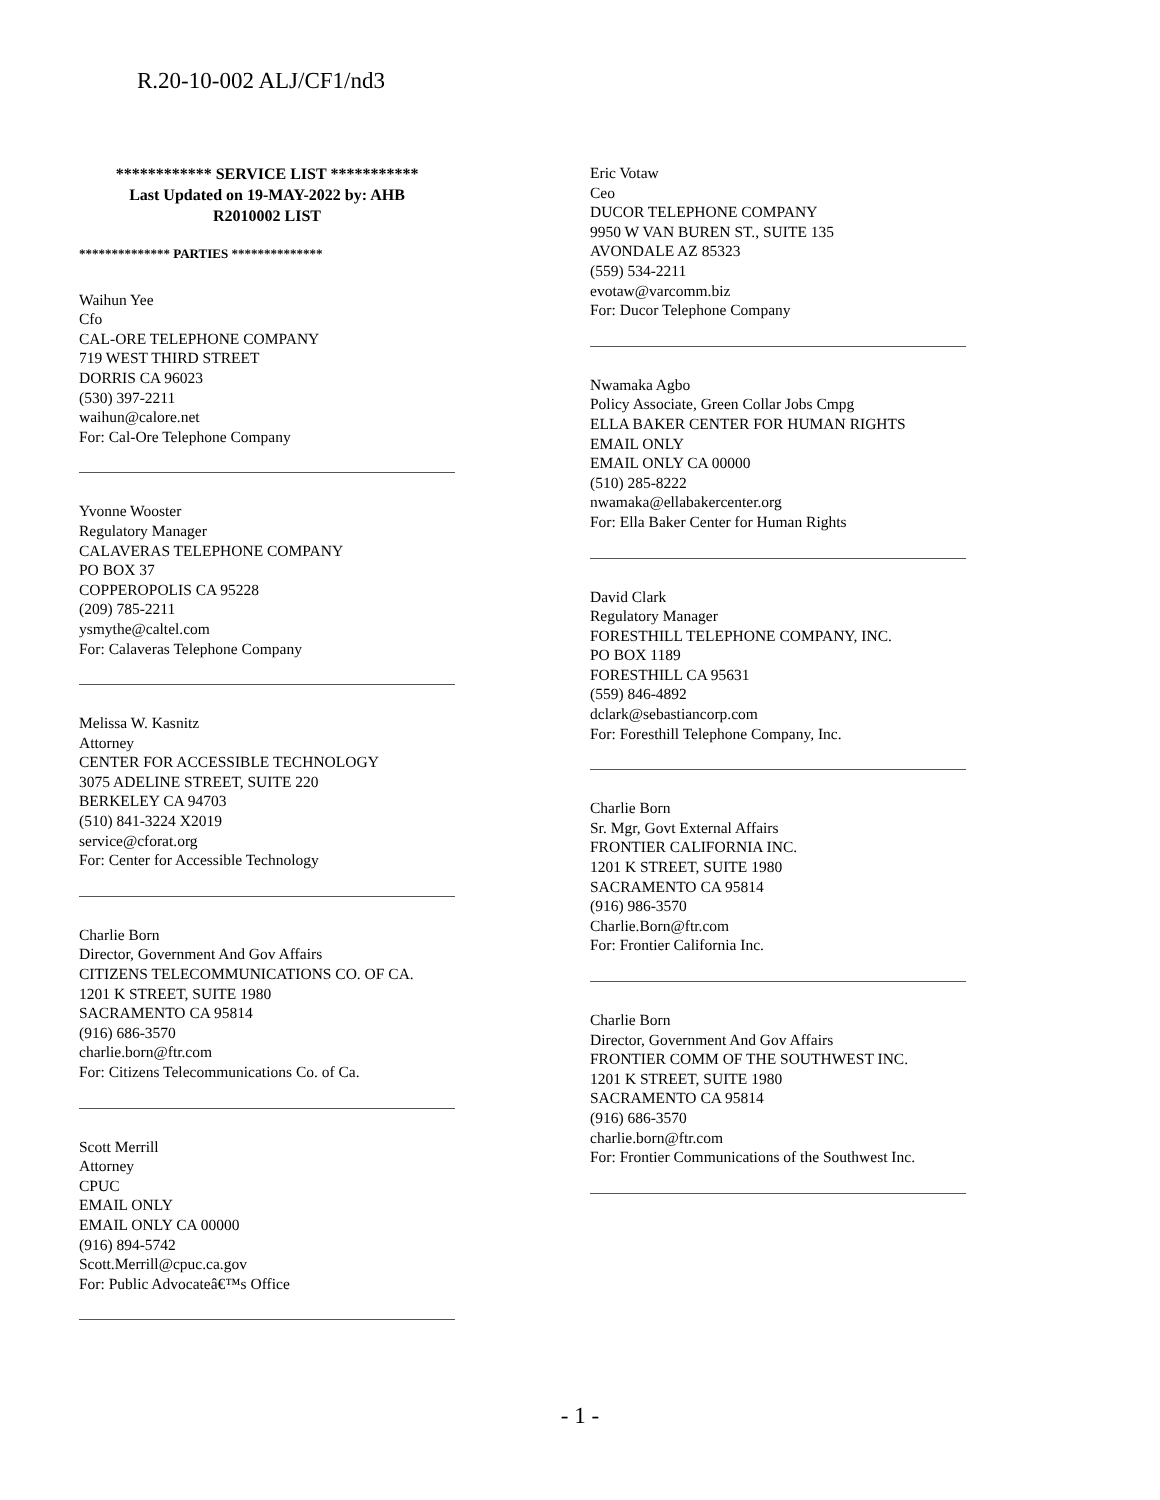R.20-10-002 ALJ/CF1/nd3
************ SERVICE LIST ***********
Last Updated on 19-MAY-2022 by: AHB
R2010002 LIST
************** PARTIES **************
Waihun Yee
Cfo
CAL-ORE TELEPHONE COMPANY
719 WEST THIRD STREET
DORRIS CA 96023
(530) 397-2211
waihun@calore.net
For: Cal-Ore Telephone Company
Yvonne Wooster
Regulatory Manager
CALAVERAS TELEPHONE COMPANY
PO BOX 37
COPPEROPOLIS CA 95228
(209) 785-2211
ysmythe@caltel.com
For: Calaveras Telephone Company
Melissa W. Kasnitz
Attorney
CENTER FOR ACCESSIBLE TECHNOLOGY
3075 ADELINE STREET, SUITE 220
BERKELEY CA 94703
(510) 841-3224 X2019
service@cforat.org
For: Center for Accessible Technology
Charlie Born
Director, Government And Gov Affairs
CITIZENS TELECOMMUNICATIONS CO. OF CA.
1201 K STREET, SUITE 1980
SACRAMENTO CA 95814
(916) 686-3570
charlie.born@ftr.com
For: Citizens Telecommunications Co. of Ca.
Scott Merrill
Attorney
CPUC
EMAIL ONLY
EMAIL ONLY CA 00000
(916) 894-5742
Scott.Merrill@cpuc.ca.gov
For: Public Advocateâ€™s Office
Eric Votaw
Ceo
DUCOR TELEPHONE COMPANY
9950 W VAN BUREN ST., SUITE 135
AVONDALE AZ 85323
(559) 534-2211
evotaw@varcomm.biz
For: Ducor Telephone Company
Nwamaka Agbo
Policy Associate, Green Collar Jobs Cmpg
ELLA BAKER CENTER FOR HUMAN RIGHTS
EMAIL ONLY
EMAIL ONLY CA 00000
(510) 285-8222
nwamaka@ellabakercenter.org
For: Ella Baker Center for Human Rights
David Clark
Regulatory Manager
FORESTHILL TELEPHONE COMPANY, INC.
PO BOX 1189
FORESTHILL CA 95631
(559) 846-4892
dclark@sebastiancorp.com
For: Foresthill Telephone Company, Inc.
Charlie Born
Sr. Mgr, Govt External Affairs
FRONTIER CALIFORNIA INC.
1201 K STREET, SUITE 1980
SACRAMENTO CA 95814
(916) 986-3570
Charlie.Born@ftr.com
For: Frontier California Inc.
Charlie Born
Director, Government And Gov Affairs
FRONTIER COMM OF THE SOUTHWEST INC.
1201 K STREET, SUITE 1980
SACRAMENTO CA 95814
(916) 686-3570
charlie.born@ftr.com
For: Frontier Communications of the Southwest Inc.
- 1 -